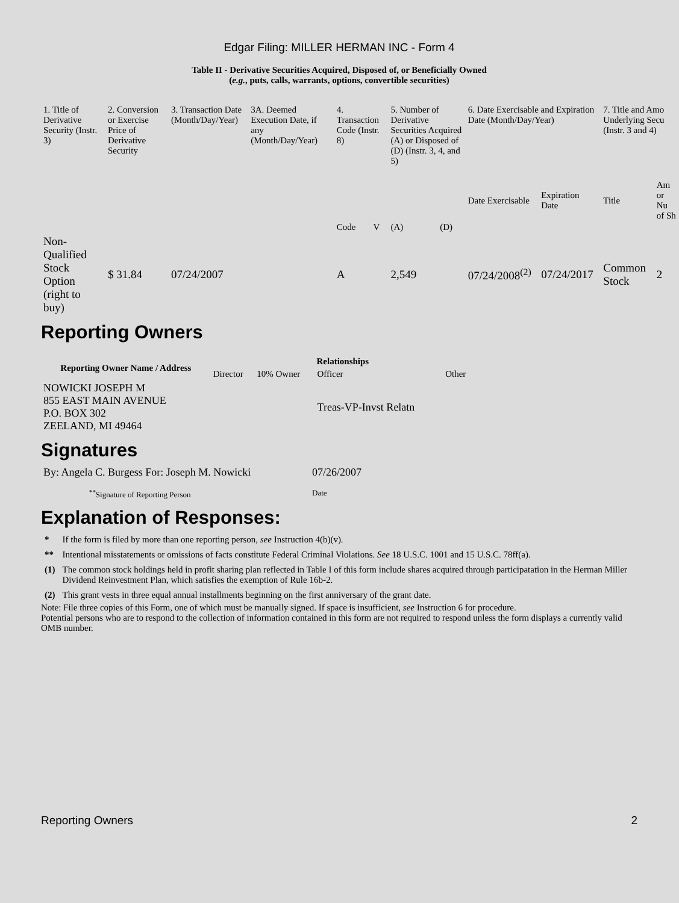Edgar Filing: MILLER HERMAN INC - Form 4
Table II - Derivative Securities Acquired, Disposed of, or Beneficially Owned
(e.g., puts, calls, warrants, options, convertible securities)
| 1. Title of Derivative Security (Instr. 3) | 2. Conversion or Exercise Price of Derivative Security | 3. Transaction Date (Month/Day/Year) | 3A. Deemed Execution Date, if any (Month/Day/Year) | 4. Transaction Code (Instr. 8) | | 5. Number of Derivative Securities Acquired (A) or Disposed of (D) (Instr. 3, 4, and 5) | | 6. Date Exercisable and Expiration Date (Month/Day/Year) | | 7. Title and Amo Underlying Secu (Instr. 3 and 4) | |
| --- | --- | --- | --- | --- | --- | --- | --- | --- | --- | --- | --- |
| | | | | Code | V | (A) | (D) | Date Exercisable | Expiration Date | Title | Am or Nu of Sh |
| Non-Qualified Stock Option (right to buy) | $ 31.84 | 07/24/2007 | | A | | 2,549 | | 07/24/2008<sup>(2)</sup> | 07/24/2017 | Common Stock | 2 |
Reporting Owners
| Reporting Owner Name / Address | Relationships | | | |
| --- | --- | --- | --- | --- |
| | Director | 10% Owner | Officer | Other |
| NOWICKI JOSEPH M 855 EAST MAIN AVENUE P.O. BOX 302 ZEELAND, MI 49464 | | | Treas-VP-Invst Relatn | |
Signatures
| By: Angela C. Burgess For: Joseph M. Nowicki | 07/26/2007 |
| <sup>**</sup> Signature of Reporting Person | Date |
Explanation of Responses:
| * | If the form is filed by more than one reporting person, see Instruction 4(b)(v). |
| ** | Intentional misstatements or omissions of facts constitute Federal Criminal Violations. See 18 U.S.C. 1001 and 15 U.S.C. 78ff(a). |
| (1) | The common stock holdings held in profit sharing plan reflected in Table I of this form include shares acquired through participatation in the Herman Miller Dividend Reinvestment Plan, which satisfies the exemption of Rule 16b-2. |
| (2) | This grant vests in three equal annual installments beginning on the first anniversary of the grant date. |
Note: File three copies of this Form, one of which must be manually signed. If space is insufficient, see Instruction 6 for procedure.
Potential persons who are to respond to the collection of information contained in this form are not required to respond unless the form displays a currently valid OMB number.
Reporting Owners 2